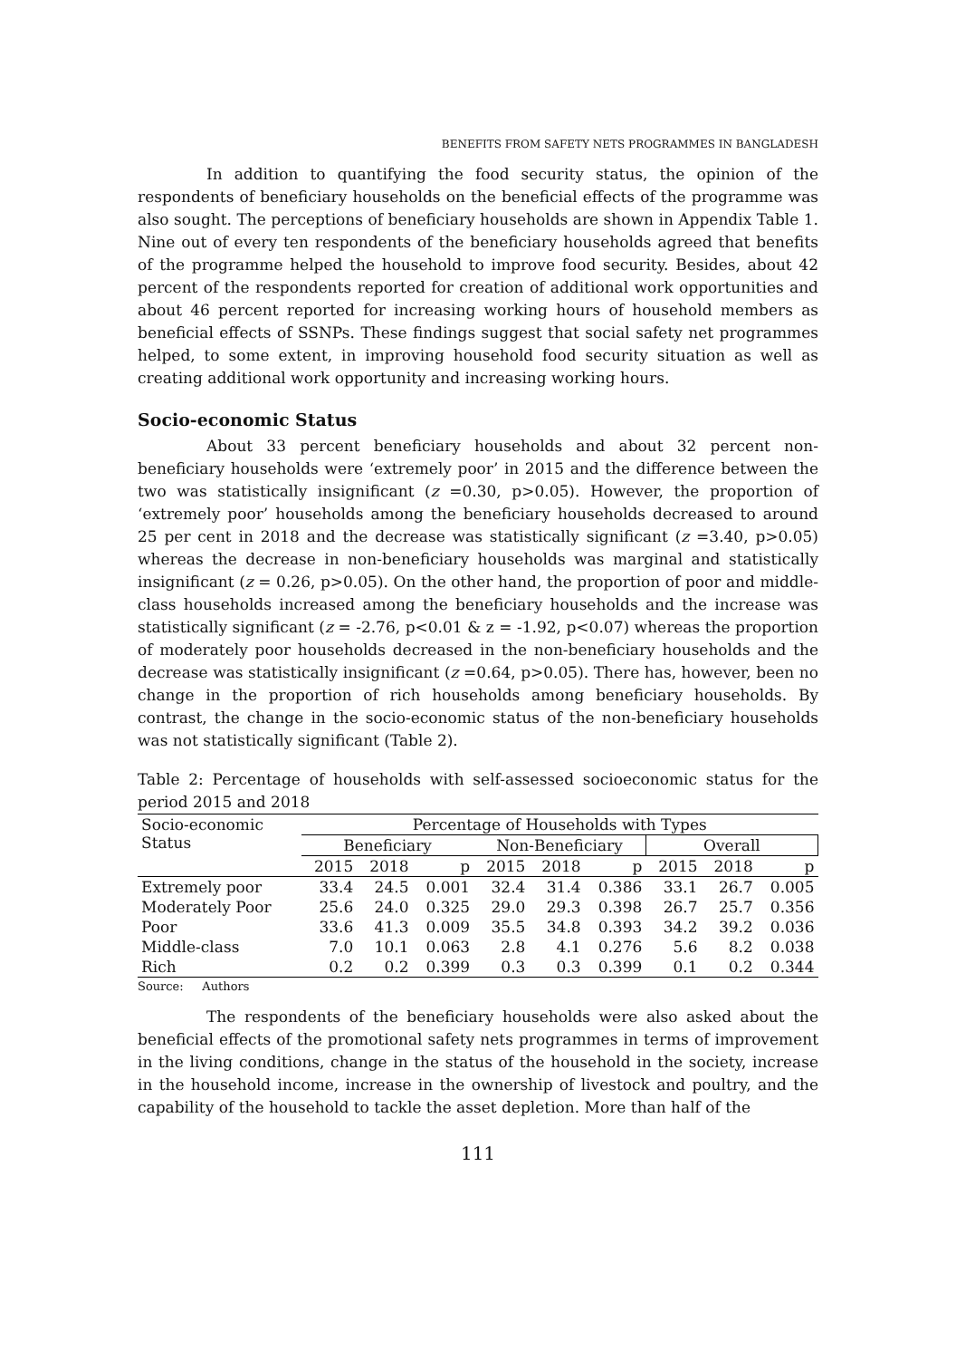BENEFITS FROM SAFETY NETS PROGRAMMES IN BANGLADESH
In addition to quantifying the food security status, the opinion of the respondents of beneficiary households on the beneficial effects of the programme was also sought. The perceptions of beneficiary households are shown in Appendix Table 1. Nine out of every ten respondents of the beneficiary households agreed that benefits of the programme helped the household to improve food security. Besides, about 42 percent of the respondents reported for creation of additional work opportunities and about 46 percent reported for increasing working hours of household members as beneficial effects of SSNPs. These findings suggest that social safety net programmes helped, to some extent, in improving household food security situation as well as creating additional work opportunity and increasing working hours.
Socio-economic Status
About 33 percent beneficiary households and about 32 percent non-beneficiary households were ‘extremely poor’ in 2015 and the difference between the two was statistically insignificant (z =0.30, p>0.05). However, the proportion of ‘extremely poor’ households among the beneficiary households decreased to around 25 per cent in 2018 and the decrease was statistically significant (z =3.40, p>0.05) whereas the decrease in non-beneficiary households was marginal and statistically insignificant (z = 0.26, p>0.05). On the other hand, the proportion of poor and middle-class households increased among the beneficiary households and the increase was statistically significant (z = -2.76, p<0.01 & z = -1.92, p<0.07) whereas the proportion of moderately poor households decreased in the non-beneficiary households and the decrease was statistically insignificant (z =0.64, p>0.05). There has, however, been no change in the proportion of rich households among beneficiary households. By contrast, the change in the socio-economic status of the non-beneficiary households was not statistically significant (Table 2).
Table 2: Percentage of households with self-assessed socioeconomic status for the period 2015 and 2018
| Socio-economic Status | Percentage of Households with Types | | | | | | | | |
| --- | --- | --- | --- | --- | --- | --- | --- | --- | --- |
| | Beneficiary | | | Non-Beneficiary | | | Overall | | |
| | 2015 | 2018 | p | 2015 | 2018 | p | 2015 | 2018 | p |
| Extremely poor | 33.4 | 24.5 | 0.001 | 32.4 | 31.4 | 0.386 | 33.1 | 26.7 | 0.005 |
| Moderately Poor | 25.6 | 24.0 | 0.325 | 29.0 | 29.3 | 0.398 | 26.7 | 25.7 | 0.356 |
| Poor | 33.6 | 41.3 | 0.009 | 35.5 | 34.8 | 0.393 | 34.2 | 39.2 | 0.036 |
| Middle-class | 7.0 | 10.1 | 0.063 | 2.8 | 4.1 | 0.276 | 5.6 | 8.2 | 0.038 |
| Rich | 0.2 | 0.2 | 0.399 | 0.3 | 0.3 | 0.399 | 0.1 | 0.2 | 0.344 |
Source: Authors
The respondents of the beneficiary households were also asked about the beneficial effects of the promotional safety nets programmes in terms of improvement in the living conditions, change in the status of the household in the society, increase in the household income, increase in the ownership of livestock and poultry, and the capability of the household to tackle the asset depletion. More than half of the
111